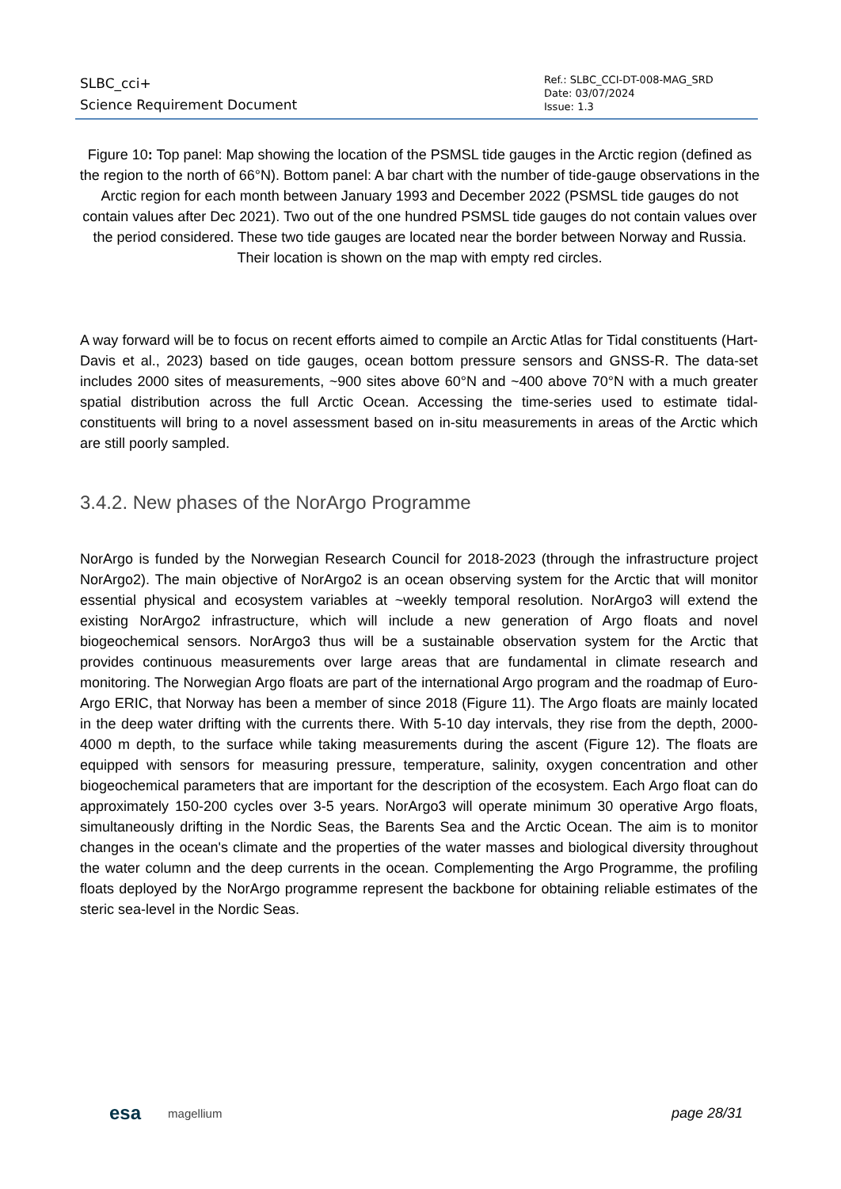SLBC_cci+
Science Requirement Document
Ref.: SLBC_CCI-DT-008-MAG_SRD
Date: 03/07/2024
Issue: 1.3
Figure 10: Top panel: Map showing the location of the PSMSL tide gauges in the Arctic region (defined as the region to the north of 66°N). Bottom panel: A bar chart with the number of tide-gauge observations in the Arctic region for each month between January 1993 and December 2022 (PSMSL tide gauges do not contain values after Dec 2021). Two out of the one hundred PSMSL tide gauges do not contain values over the period considered. These two tide gauges are located near the border between Norway and Russia. Their location is shown on the map with empty red circles.
A way forward will be to focus on recent efforts aimed to compile an Arctic Atlas for Tidal constituents (Hart-Davis et al., 2023) based on tide gauges, ocean bottom pressure sensors and GNSS-R. The data-set includes 2000 sites of measurements, ~900 sites above 60°N and ~400 above 70°N with a much greater spatial distribution across the full Arctic Ocean. Accessing the time-series used to estimate tidal-constituents will bring to a novel assessment based on in-situ measurements in areas of the Arctic which are still poorly sampled.
3.4.2. New phases of the NorArgo Programme
NorArgo is funded by the Norwegian Research Council for 2018-2023 (through the infrastructure project NorArgo2). The main objective of NorArgo2 is an ocean observing system for the Arctic that will monitor essential physical and ecosystem variables at ~weekly temporal resolution. NorArgo3 will extend the existing NorArgo2 infrastructure, which will include a new generation of Argo floats and novel biogeochemical sensors. NorArgo3 thus will be a sustainable observation system for the Arctic that provides continuous measurements over large areas that are fundamental in climate research and monitoring. The Norwegian Argo floats are part of the international Argo program and the roadmap of Euro-Argo ERIC, that Norway has been a member of since 2018 (Figure 11). The Argo floats are mainly located in the deep water drifting with the currents there. With 5-10 day intervals, they rise from the depth, 2000-4000 m depth, to the surface while taking measurements during the ascent (Figure 12). The floats are equipped with sensors for measuring pressure, temperature, salinity, oxygen concentration and other biogeochemical parameters that are important for the description of the ecosystem. Each Argo float can do approximately 150-200 cycles over 3-5 years. NorArgo3 will operate minimum 30 operative Argo floats, simultaneously drifting in the Nordic Seas, the Barents Sea and the Arctic Ocean. The aim is to monitor changes in the ocean's climate and the properties of the water masses and biological diversity throughout the water column and the deep currents in the ocean. Complementing the Argo Programme, the profiling floats deployed by the NorArgo programme represent the backbone for obtaining reliable estimates of the steric sea-level in the Nordic Seas.
esa magellium page 28/31